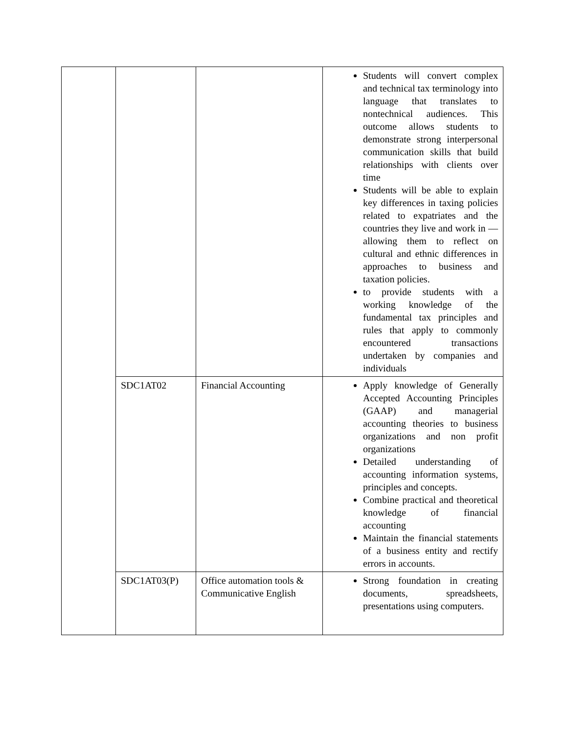| | | | Students will convert complex and technical tax terminology into language that translates to nontechnical audiences. This outcome allows students to demonstrate strong interpersonal communication skills that build relationships with clients over time Students will be able to explain key differences in taxing policies related to expatriates and the countries they live and work in — allowing them to reflect on cultural and ethnic differences in approaches to business and taxation policies. to provide students with a working knowledge of the fundamental tax principles and rules that apply to commonly encountered transactions undertaken by companies and individuals |
| | SDC1AT02 | Financial Accounting | Apply knowledge of Generally Accepted Accounting Principles (GAAP) and managerial accounting theories to business organizations and non profit organizations Detailed understanding of accounting information systems, principles and concepts. Combine practical and theoretical knowledge of financial accounting Maintain the financial statements of a business entity and rectify errors in accounts. |
| | SDC1AT03(P) | Office automation tools & Communicative English | Strong foundation in creating documents, spreadsheets, presentations using computers. |